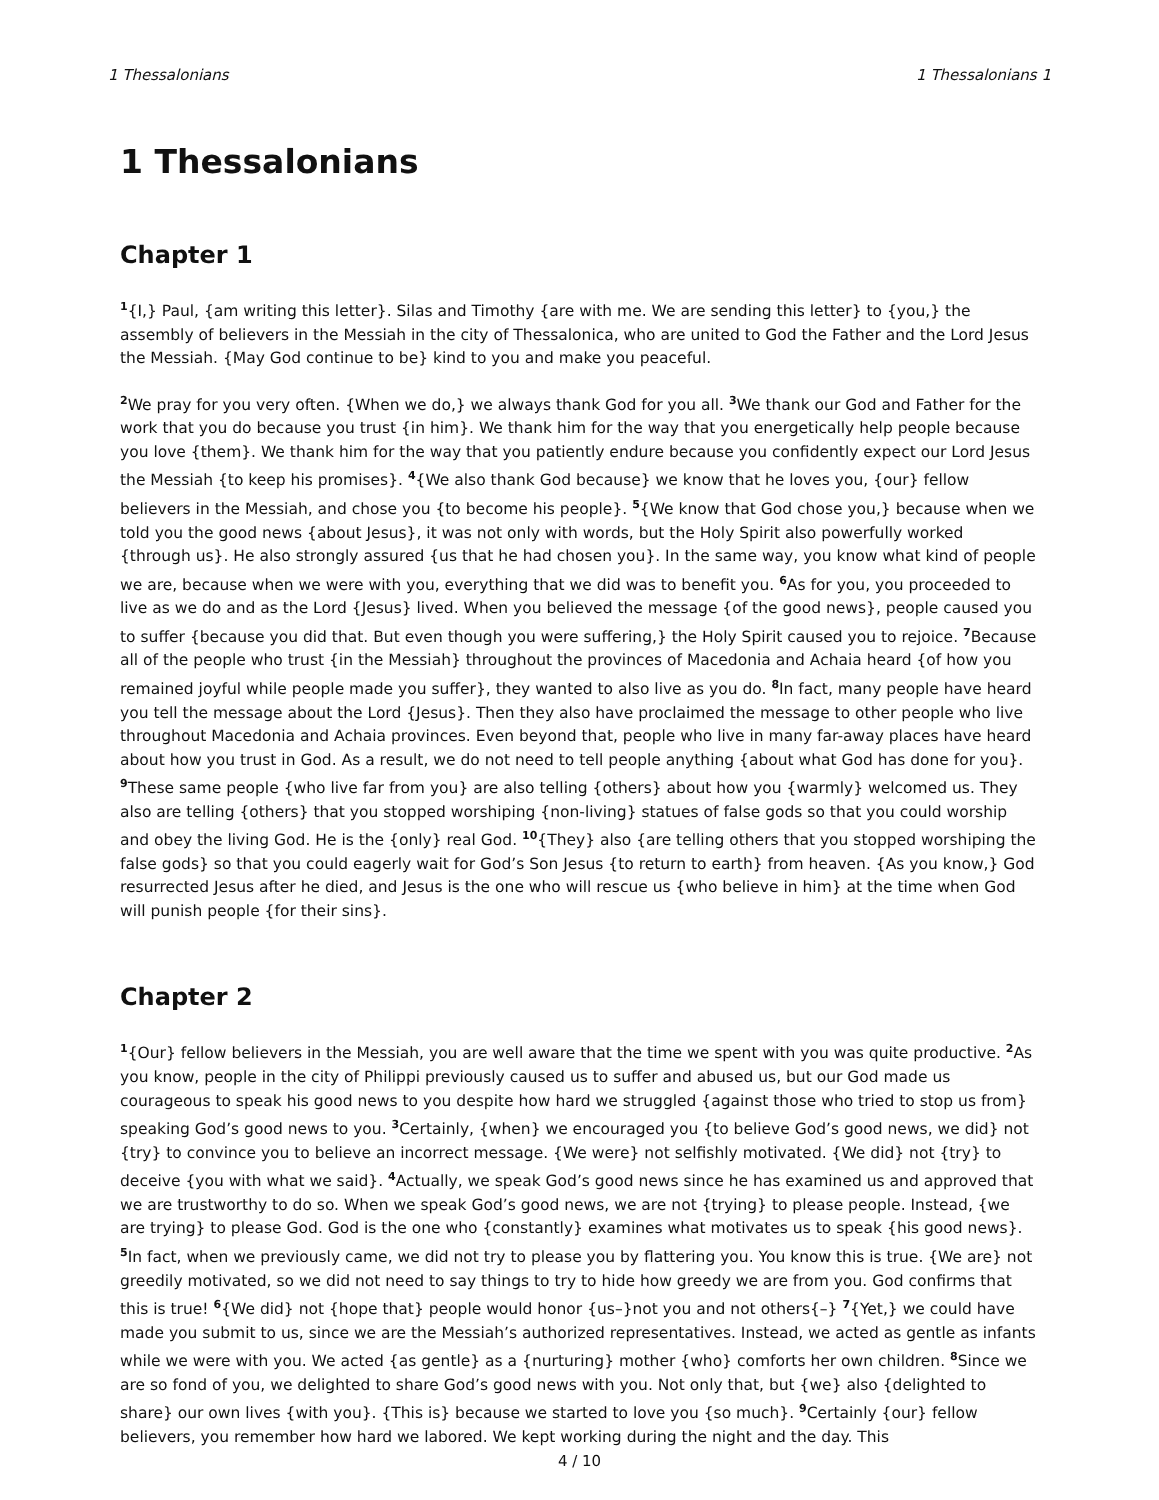1 Thessalonians 1 Thessalonians 1
1 Thessalonians
Chapter 1
<sup>1</sup>{I,} Paul, {am writing this letter}. Silas and Timothy {are with me. We are sending this letter} to {you,} the assembly of believers in the Messiah in the city of Thessalonica, who are united to God the Father and the Lord Jesus the Messiah. {May God continue to be} kind to you and make you peaceful.
<sup>2</sup> We pray for you very often. {When we do,} we always thank God for you all. <sup>3</sup>We thank our God and Father for the work that you do because you trust {in him}. We thank him for the way that you energetically help people because you love {them}. We thank him for the way that you patiently endure because you confidently expect our Lord Jesus the Messiah {to keep his promises}. <sup>4</sup>{We also thank God because} we know that he loves you, {our} fellow believers in the Messiah, and chose you {to become his people}. <sup>5</sup>{We know that God chose you,} because when we told you the good news {about Jesus}, it was not only with words, but the Holy Spirit also powerfully worked {through us}. He also strongly assured {us that he had chosen you}. In the same way, you know what kind of people we are, because when we were with you, everything that we did was to benefit you. <sup>6</sup>As for you, you proceeded to live as we do and as the Lord {Jesus} lived. When you believed the message {of the good news}, people caused you to suffer {because you did that. But even though you were suffering,} the Holy Spirit caused you to rejoice. <sup>7</sup>Because all of the people who trust {in the Messiah} throughout the provinces of Macedonia and Achaia heard {of how you remained joyful while people made you suffer}, they wanted to also live as you do. <sup>8</sup>In fact, many people have heard you tell the message about the Lord {Jesus}. Then they also have proclaimed the message to other people who live throughout Macedonia and Achaia provinces. Even beyond that, people who live in many far-away places have heard about how you trust in God. As a result, we do not need to tell people anything {about what God has done for you}. <sup>9</sup>These same people {who live far from you} are also telling {others} about how you {warmly} welcomed us. They also are telling {others} that you stopped worshiping {non-living} statues of false gods so that you could worship and obey the living God. He is the {only} real God. <sup>10</sup>{They} also {are telling others that you stopped worshiping the false gods} so that you could eagerly wait for God’s Son Jesus {to return to earth} from heaven. {As you know,} God resurrected Jesus after he died, and Jesus is the one who will rescue us {who believe in him} at the time when God will punish people {for their sins}.
Chapter 2
<sup>1</sup>{Our} fellow believers in the Messiah, you are well aware that the time we spent with you was quite productive. <sup>2</sup>As you know, people in the city of Philippi previously caused us to suffer and abused us, but our God made us courageous to speak his good news to you despite how hard we struggled {against those who tried to stop us from} speaking God’s good news to you. <sup>3</sup>Certainly, {when} we encouraged you {to believe God’s good news, we did} not {try} to convince you to believe an incorrect message. {We were} not selfishly motivated. {We did} not {try} to deceive {you with what we said}. <sup>4</sup>Actually, we speak God’s good news since he has examined us and approved that we are trustworthy to do so. When we speak God’s good news, we are not {trying} to please people. Instead, {we are trying} to please God. God is the one who {constantly} examines what motivates us to speak {his good news}. <sup>5</sup>In fact, when we previously came, we did not try to please you by flattering you. You know this is true. {We are} not greedily motivated, so we did not need to say things to try to hide how greedy we are from you. God confirms that this is true! <sup>6</sup>{We did} not {hope that} people would honor {us–}not you and not others{–} <sup>7</sup>{Yet,} we could have made you submit to us, since we are the Messiah’s authorized representatives. Instead, we acted as gentle as infants while we were with you. We acted {as gentle} as a {nurturing} mother {who} comforts her own children. <sup>8</sup>Since we are so fond of you, we delighted to share God’s good news with you. Not only that, but {we} also {delighted to share} our own lives {with you}. {This is} because we started to love you {so much}. <sup>9</sup>Certainly {our} fellow believers, you remember how hard we labored. We kept working during the night and the day. This
4 / 10